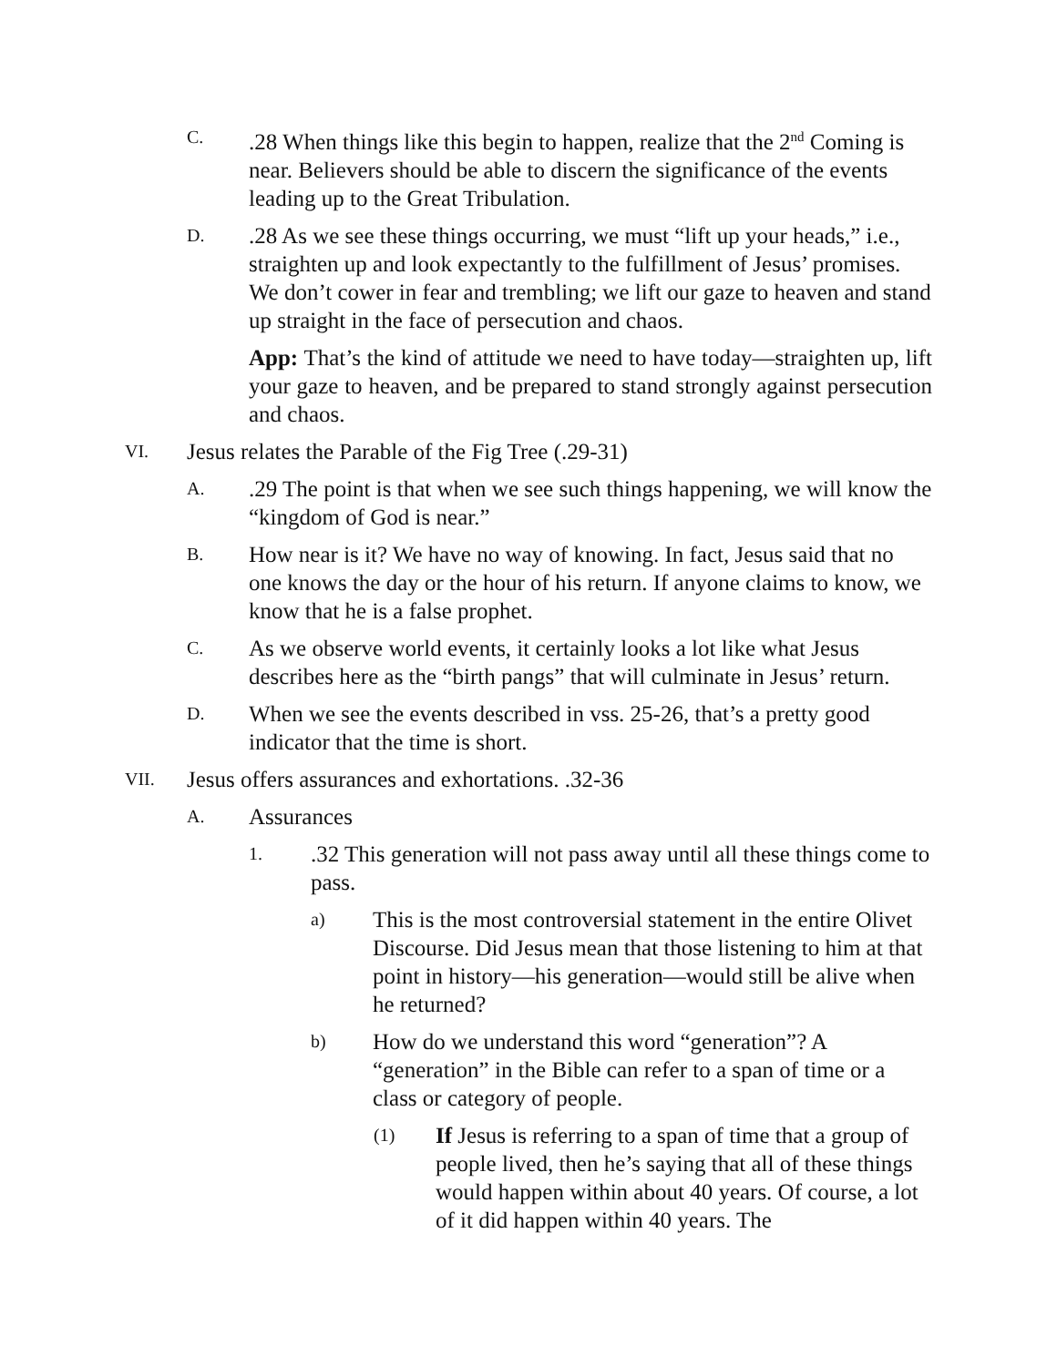C.
.28 When things like this begin to happen, realize that the 2<sup>nd</sup> Coming is near. Believers should be able to discern the significance of the events leading up to the Great Tribulation.
D.
.28 As we see these things occurring, we must “lift up your heads,” i.e., straighten up and look expectantly to the fulfillment of Jesus’ promises. We don’t cower in fear and trembling; we lift our gaze to heaven and stand up straight in the face of persecution and chaos.
App: That’s the kind of attitude we need to have today—straighten up, lift your gaze to heaven, and be prepared to stand strongly against persecution and chaos.
VI.
Jesus relates the Parable of the Fig Tree (.29-31)
A.
.29 The point is that when we see such things happening, we will know the “kingdom of God is near.”
B.
How near is it? We have no way of knowing. In fact, Jesus said that no one knows the day or the hour of his return. If anyone claims to know, we know that he is a false prophet.
C.
As we observe world events, it certainly looks a lot like what Jesus describes here as the “birth pangs” that will culminate in Jesus’ return.
D.
When we see the events described in vss. 25-26, that’s a pretty good indicator that the time is short.
VII.
Jesus offers assurances and exhortations. .32-36
A.
Assurances
1.
.32 This generation will not pass away until all these things come to pass.
a)
This is the most controversial statement in the entire Olivet Discourse. Did Jesus mean that those listening to him at that point in history—his generation—would still be alive when he returned?
b)
How do we understand this word “generation”? A “generation” in the Bible can refer to a span of time or a class or category of people.
(1)
If Jesus is referring to a span of time that a group of people lived, then he’s saying that all of these things would happen within about 40 years. Of course, a lot of it did happen within 40 years. The